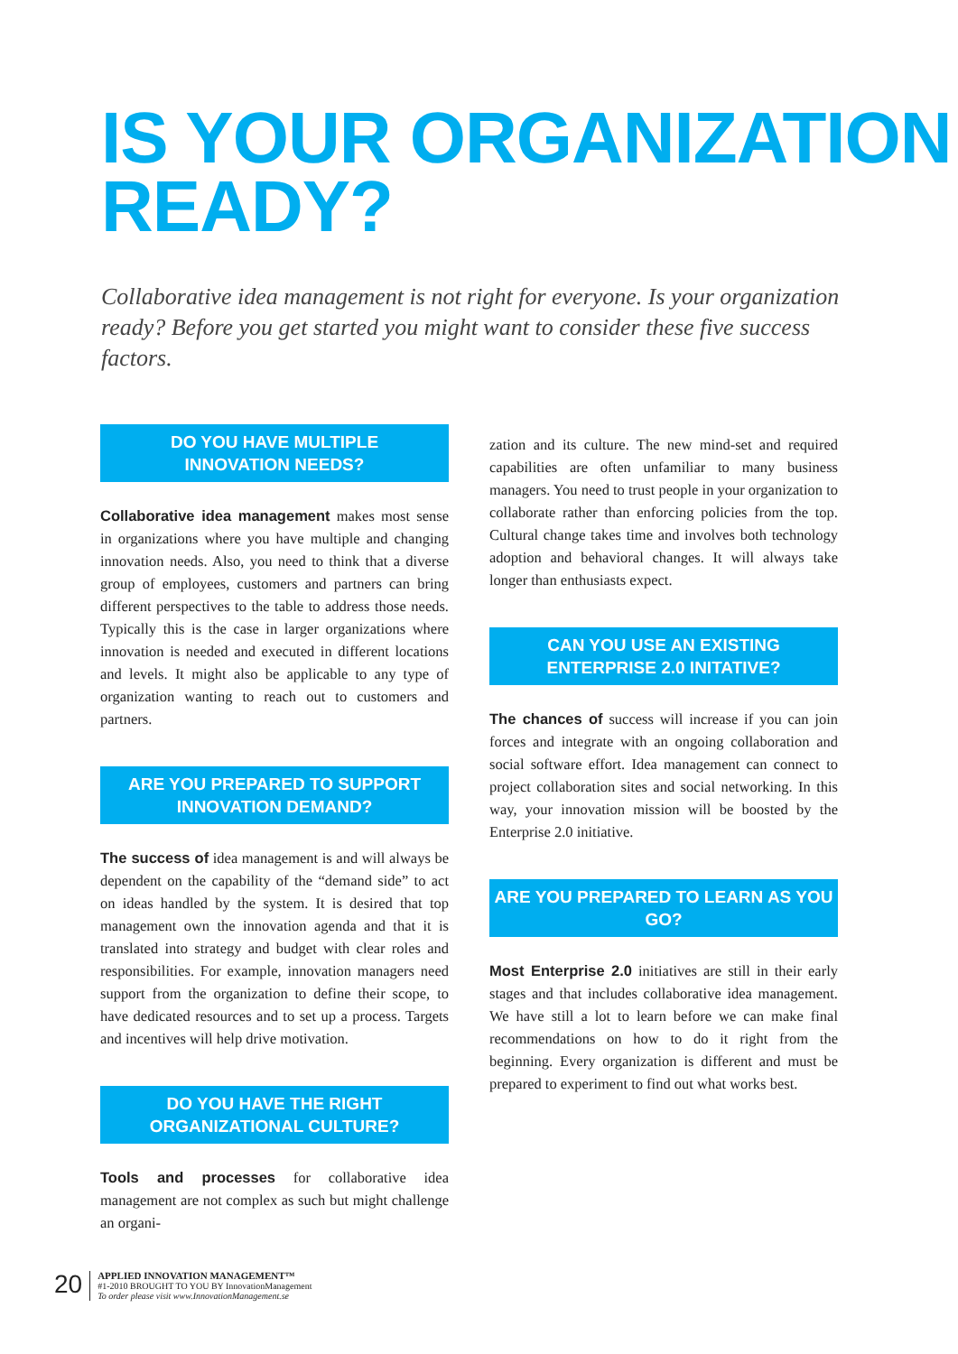IS YOUR ORGANIZATION
READY?
Collaborative idea management is not right for everyone. Is your organization ready? Before you get started you might want to consider these five success factors.
DO YOU HAVE MULTIPLE
INNOVATION NEEDS?
Collaborative idea management makes most sense in organizations where you have multiple and changing innovation needs. Also, you need to think that a diverse group of employees, customers and partners can bring different perspectives to the table to address those needs. Typically this is the case in larger organizations where innovation is needed and executed in different locations and levels. It might also be applicable to any type of organization wanting to reach out to customers and partners.
ARE YOU PREPARED TO SUPPORT
INNOVATION DEMAND?
The success of idea management is and will always be dependent on the capability of the “demand side” to act on ideas handled by the system. It is desired that top management own the innovation agenda and that it is translated into strategy and budget with clear roles and responsibilities. For example, innovation managers need support from the organization to define their scope, to have dedicated resources and to set up a process. Targets and incentives will help drive motivation.
DO YOU HAVE THE RIGHT
ORGANIZATIONAL CULTURE?
Tools and processes for collaborative idea management are not complex as such but might challenge an organi-
zation and its culture. The new mind-set and required capabilities are often unfamiliar to many business managers. You need to trust people in your organization to collaborate rather than enforcing policies from the top. Cultural change takes time and involves both technology adoption and behavioral changes. It will always take longer than enthusiasts expect.
CAN YOU USE AN EXISTING
ENTERPRISE 2.0 INITATIVE?
The chances of success will increase if you can join forces and integrate with an ongoing collaboration and social software effort. Idea management can connect to project collaboration sites and social networking. In this way, your innovation mission will be boosted by the Enterprise 2.0 initiative.
ARE YOU PREPARED TO LEARN AS YOU GO?
Most Enterprise 2.0 initiatives are still in their early stages and that includes collaborative idea management. We have still a lot to learn before we can make final recommendations on how to do it right from the beginning. Every organization is different and must be prepared to experiment to find out what works best.
20
APPLIED INNOVATION MANAGEMENT™
#1-2010 BROUGHT TO YOU BY InnovationManagement
To order please visit www.InnovationManagement.se